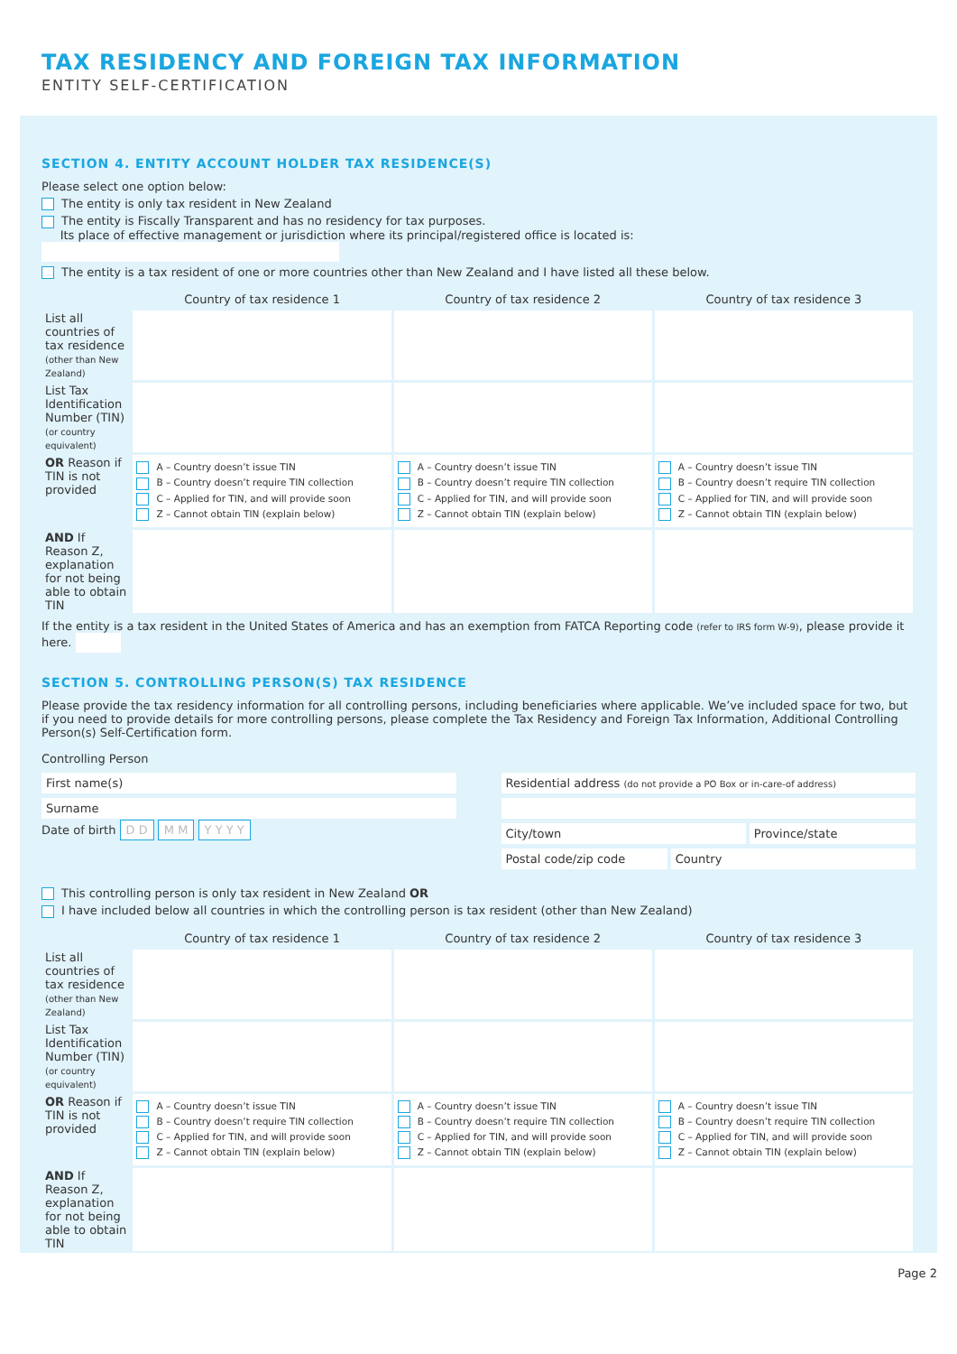TAX RESIDENCY AND FOREIGN TAX INFORMATION
ENTITY SELF-CERTIFICATION
SECTION 4. ENTITY ACCOUNT HOLDER TAX RESIDENCE(S)
Please select one option below:
The entity is only tax resident in New Zealand
The entity is Fiscally Transparent and has no residency for tax purposes.
Its place of effective management or jurisdiction where its principal/registered office is located is:
The entity is a tax resident of one or more countries other than New Zealand and I have listed all these below.
| | Country of tax residence 1 | Country of tax residence 2 | Country of tax residence 3 |
| --- | --- | --- | --- |
| List all countries of tax residence (other than New Zealand) | | | |
| List Tax Identification Number (TIN) (or country equivalent) | | | |
| OR Reason if TIN is not provided | A – Country doesn’t issue TIN B – Country doesn’t require TIN collection C – Applied for TIN, and will provide soon Z – Cannot obtain TIN (explain below) | A – Country doesn’t issue TIN B – Country doesn’t require TIN collection C – Applied for TIN, and will provide soon Z – Cannot obtain TIN (explain below) | A – Country doesn’t issue TIN B – Country doesn’t require TIN collection C – Applied for TIN, and will provide soon Z – Cannot obtain TIN (explain below) |
| AND If Reason Z, explanation for not being able to obtain TIN | | | |
If the entity is a tax resident in the United States of America and has an exemption from FATCA Reporting code (refer to IRS form W-9), please provide it here.
SECTION 5. CONTROLLING PERSON(S) TAX RESIDENCE
Please provide the tax residency information for all controlling persons, including beneficiaries where applicable. We’ve included space for two, but if you need to provide details for more controlling persons, please complete the Tax Residency and Foreign Tax Information, Additional Controlling Person(s) Self-Certification form.
Controlling Person
First name(s)
Surname
Date of birth D D M M Y Y Y Y
Residential address (do not provide a PO Box or in-care-of address)
City/town Province/state
Postal code/zip code Country
This controlling person is only tax resident in New Zealand OR
I have included below all countries in which the controlling person is tax resident (other than New Zealand)
| | Country of tax residence 1 | Country of tax residence 2 | Country of tax residence 3 |
| --- | --- | --- | --- |
| List all countries of tax residence (other than New Zealand) | | | |
| List Tax Identification Number (TIN) (or country equivalent) | | | |
| OR Reason if TIN is not provided | A – Country doesn’t issue TIN B – Country doesn’t require TIN collection C – Applied for TIN, and will provide soon Z – Cannot obtain TIN (explain below) | A – Country doesn’t issue TIN B – Country doesn’t require TIN collection C – Applied for TIN, and will provide soon Z – Cannot obtain TIN (explain below) | A – Country doesn’t issue TIN B – Country doesn’t require TIN collection C – Applied for TIN, and will provide soon Z – Cannot obtain TIN (explain below) |
| AND If Reason Z, explanation for not being able to obtain TIN | | | |
Page 2